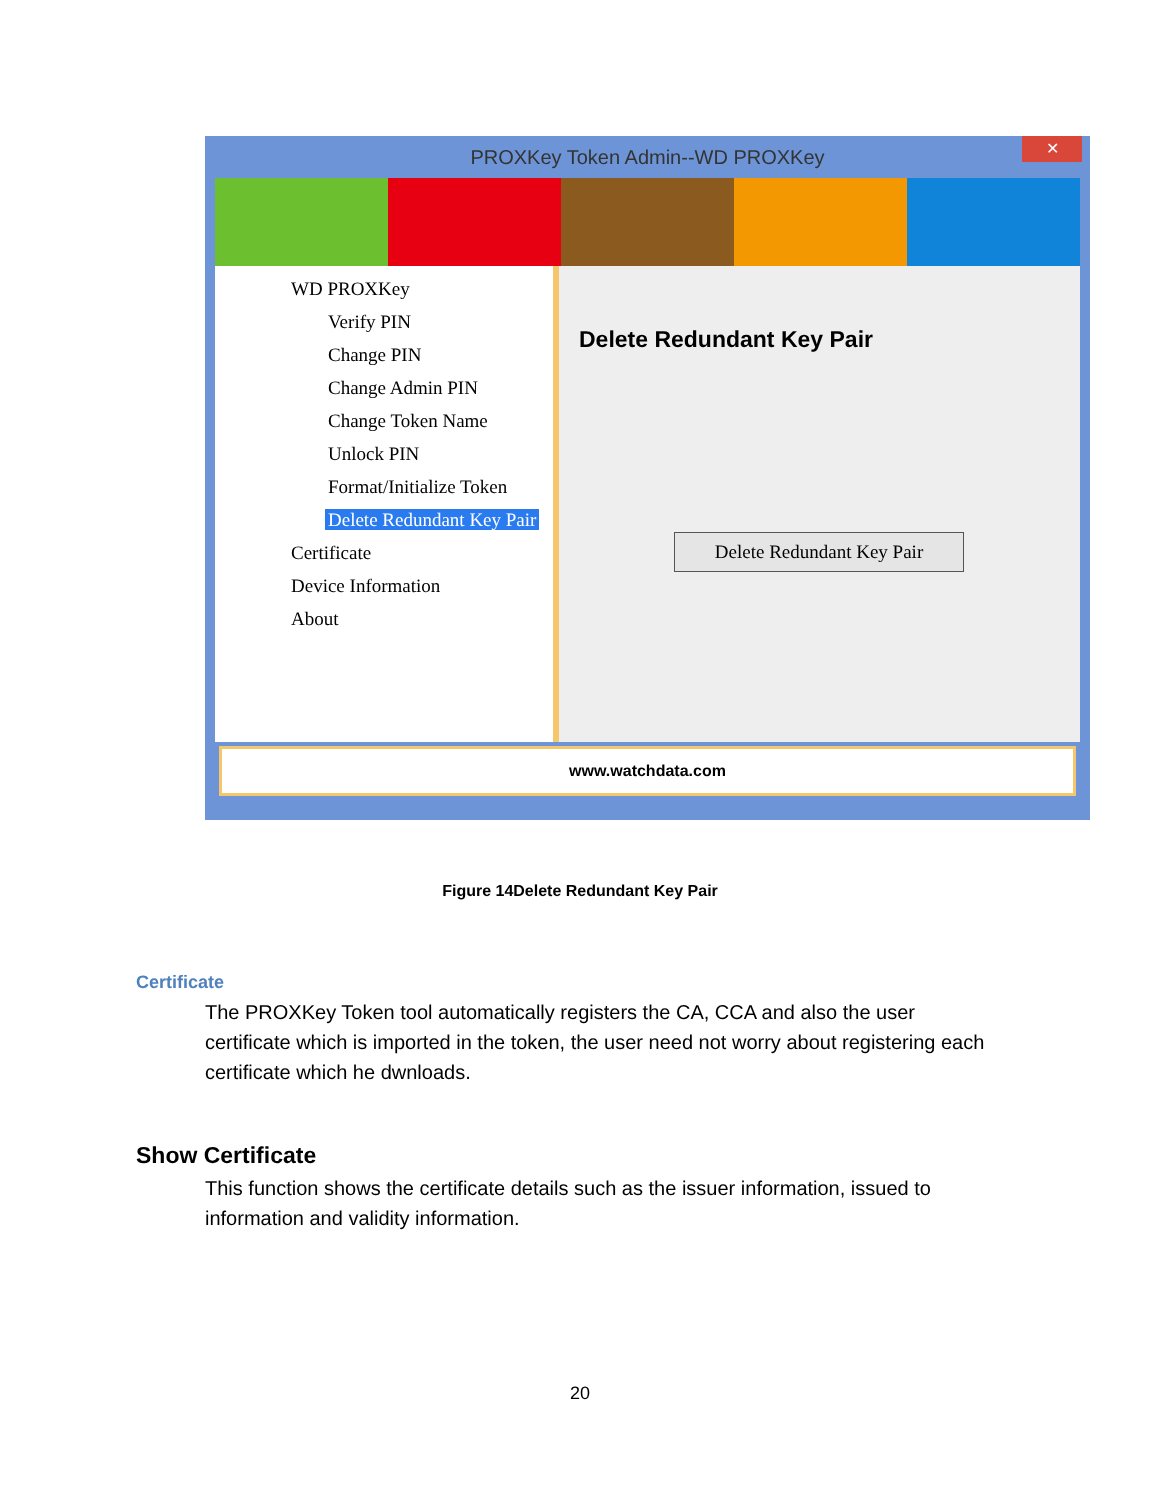PROXKey Token Admin--WD PROXKey
✕
WD PROXKey
Verify PIN
Change PIN
Change Admin PIN
Change Token Name
Unlock PIN
Format/Initialize Token
Delete Redundant Key Pair
Certificate
Device Information
About
Delete Redundant Key Pair
Delete Redundant Key Pair
www.watchdata.com
Figure 14Delete Redundant Key Pair
Certificate
The PROXKey Token tool automatically registers the CA, CCA and also the user certificate which is imported in the token, the user need not worry about registering each certificate which he dwnloads.
Show Certificate
This function shows the certificate details such as the issuer information, issued to information and validity information.
20